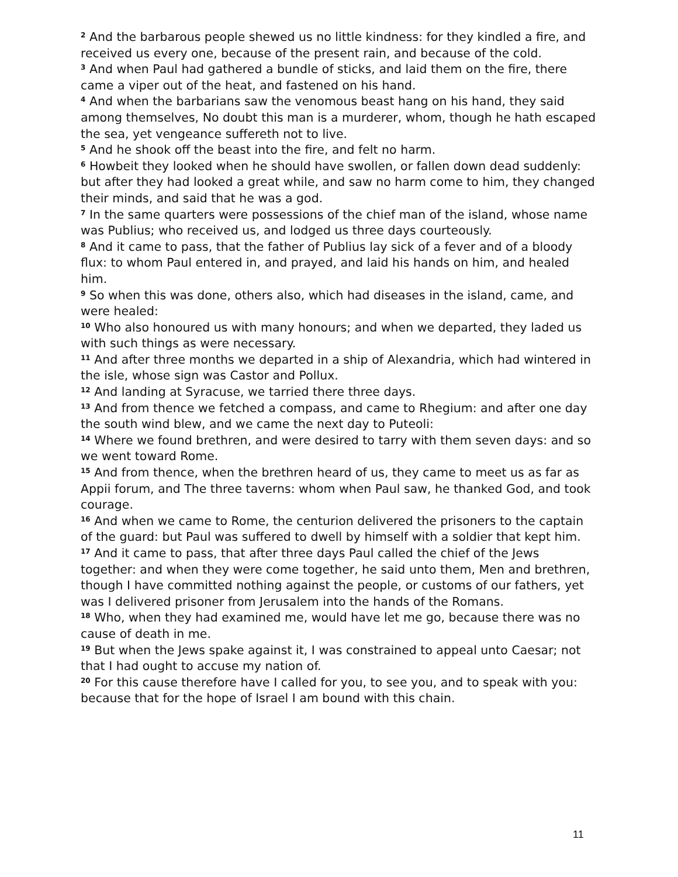<sup>2</sup> And the barbarous people shewed us no little kindness: for they kindled a fire, and received us every one, because of the present rain, and because of the cold.
<sup>3</sup> And when Paul had gathered a bundle of sticks, and laid them on the fire, there came a viper out of the heat, and fastened on his hand.
<sup>4</sup> And when the barbarians saw the venomous beast hang on his hand, they said among themselves, No doubt this man is a murderer, whom, though he hath escaped the sea, yet vengeance suffereth not to live.
<sup>5</sup> And he shook off the beast into the fire, and felt no harm.
<sup>6</sup> Howbeit they looked when he should have swollen, or fallen down dead suddenly: but after they had looked a great while, and saw no harm come to him, they changed their minds, and said that he was a god.
<sup>7</sup> In the same quarters were possessions of the chief man of the island, whose name was Publius; who received us, and lodged us three days courteously.
<sup>8</sup> And it came to pass, that the father of Publius lay sick of a fever and of a bloody flux: to whom Paul entered in, and prayed, and laid his hands on him, and healed him.
<sup>9</sup> So when this was done, others also, which had diseases in the island, came, and were healed:
<sup>10</sup> Who also honoured us with many honours; and when we departed, they laded us with such things as were necessary.
<sup>11</sup> And after three months we departed in a ship of Alexandria, which had wintered in the isle, whose sign was Castor and Pollux.
<sup>12</sup> And landing at Syracuse, we tarried there three days.
<sup>13</sup> And from thence we fetched a compass, and came to Rhegium: and after one day the south wind blew, and we came the next day to Puteoli:
<sup>14</sup> Where we found brethren, and were desired to tarry with them seven days: and so we went toward Rome.
<sup>15</sup> And from thence, when the brethren heard of us, they came to meet us as far as Appii forum, and The three taverns: whom when Paul saw, he thanked God, and took courage.
<sup>16</sup> And when we came to Rome, the centurion delivered the prisoners to the captain of the guard: but Paul was suffered to dwell by himself with a soldier that kept him.
<sup>17</sup> And it came to pass, that after three days Paul called the chief of the Jews together: and when they were come together, he said unto them, Men and brethren, though I have committed nothing against the people, or customs of our fathers, yet was I delivered prisoner from Jerusalem into the hands of the Romans.
<sup>18</sup> Who, when they had examined me, would have let me go, because there was no cause of death in me.
<sup>19</sup> But when the Jews spake against it, I was constrained to appeal unto Caesar; not that I had ought to accuse my nation of.
<sup>20</sup> For this cause therefore have I called for you, to see you, and to speak with you: because that for the hope of Israel I am bound with this chain.
11